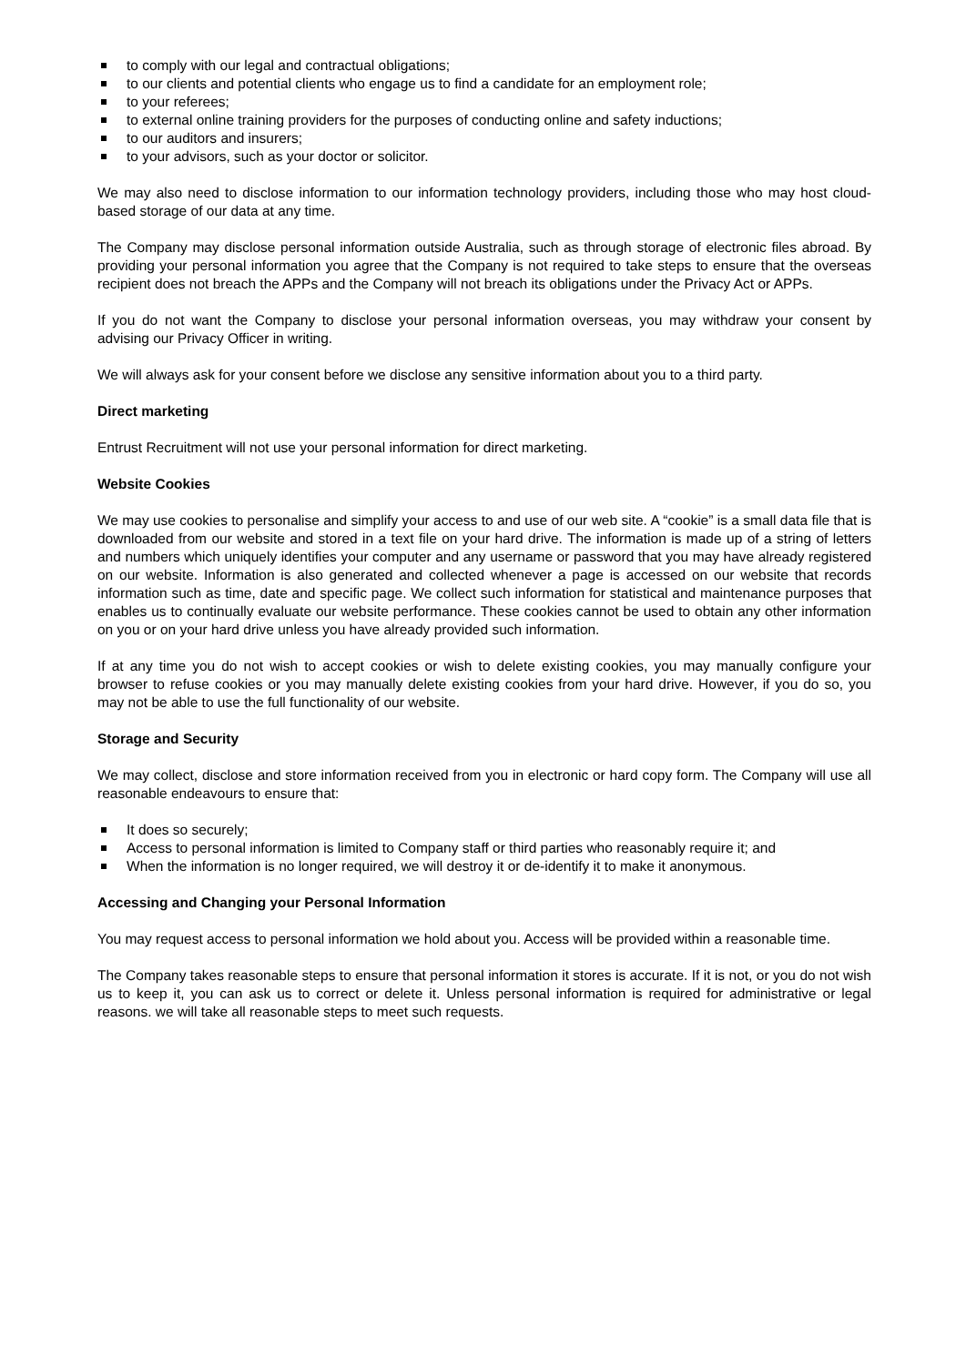to comply with our legal and contractual obligations;
to our clients and potential clients who engage us to find a candidate for an employment role;
to your referees;
to external online training providers for the purposes of conducting online and safety inductions;
to our auditors and insurers;
to your advisors, such as your doctor or solicitor.
We may also need to disclose information to our information technology providers, including those who may host cloud-based storage of our data at any time.
The Company may disclose personal information outside Australia, such as through storage of electronic files abroad. By providing your personal information you agree that the Company is not required to take steps to ensure that the overseas recipient does not breach the APPs and the Company will not breach its obligations under the Privacy Act or APPs.
If you do not want the Company to disclose your personal information overseas, you may withdraw your consent by advising our Privacy Officer in writing.
We will always ask for your consent before we disclose any sensitive information about you to a third party.
Direct marketing
Entrust Recruitment will not use your personal information for direct marketing.
Website Cookies
We may use cookies to personalise and simplify your access to and use of our web site. A “cookie” is a small data file that is downloaded from our website and stored in a text file on your hard drive. The information is made up of a string of letters and numbers which uniquely identifies your computer and any username or password that you may have already registered on our website. Information is also generated and collected whenever a page is accessed on our website that records information such as time, date and specific page. We collect such information for statistical and maintenance purposes that enables us to continually evaluate our website performance. These cookies cannot be used to obtain any other information on you or on your hard drive unless you have already provided such information.
If at any time you do not wish to accept cookies or wish to delete existing cookies, you may manually configure your browser to refuse cookies or you may manually delete existing cookies from your hard drive. However, if you do so, you may not be able to use the full functionality of our website.
Storage and Security
We may collect, disclose and store information received from you in electronic or hard copy form. The Company will use all reasonable endeavours to ensure that:
It does so securely;
Access to personal information is limited to Company staff or third parties who reasonably require it; and
When the information is no longer required, we will destroy it or de-identify it to make it anonymous.
Accessing and Changing your Personal Information
You may request access to personal information we hold about you. Access will be provided within a reasonable time.
The Company takes reasonable steps to ensure that personal information it stores is accurate. If it is not, or you do not wish us to keep it, you can ask us to correct or delete it. Unless personal information is required for administrative or legal reasons. we will take all reasonable steps to meet such requests.